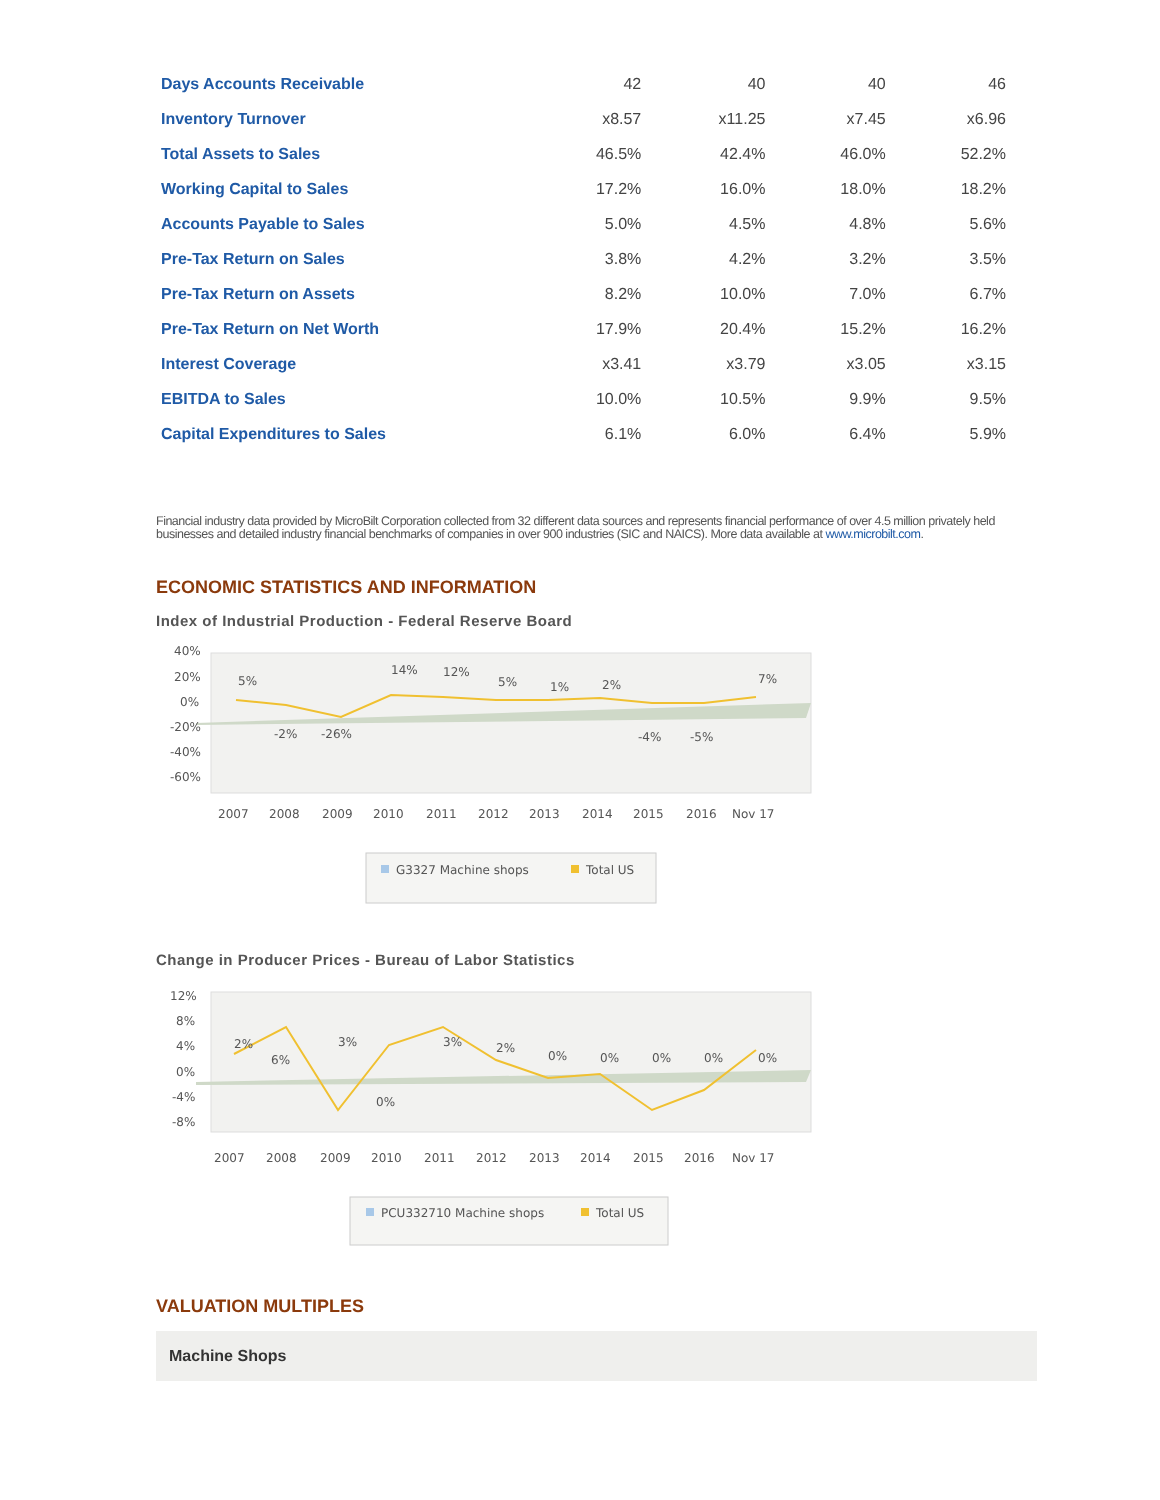| Days Accounts Receivable | 42 | 40 | 40 | 46 |
| Inventory Turnover | x8.57 | x11.25 | x7.45 | x6.96 |
| Total Assets to Sales | 46.5% | 42.4% | 46.0% | 52.2% |
| Working Capital to Sales | 17.2% | 16.0% | 18.0% | 18.2% |
| Accounts Payable to Sales | 5.0% | 4.5% | 4.8% | 5.6% |
| Pre-Tax Return on Sales | 3.8% | 4.2% | 3.2% | 3.5% |
| Pre-Tax Return on Assets | 8.2% | 10.0% | 7.0% | 6.7% |
| Pre-Tax Return on Net Worth | 17.9% | 20.4% | 15.2% | 16.2% |
| Interest Coverage | x3.41 | x3.79 | x3.05 | x3.15 |
| EBITDA to Sales | 10.0% | 10.5% | 9.9% | 9.5% |
| Capital Expenditures to Sales | 6.1% | 6.0% | 6.4% | 5.9% |
Financial industry data provided by MicroBilt Corporation collected from 32 different data sources and represents financial performance of over 4.5 million privately held businesses and detailed industry financial benchmarks of companies in over 900 industries (SIC and NAICS). More data available at www.microbilt.com.
ECONOMIC STATISTICS AND INFORMATION
Index of Industrial Production - Federal Reserve Board
40%
20%
0%
-20%
-40%
-60%
5%
-2%
-26%
14%
12%
5%
1%
2%
-4%
-5%
7%
2007
2008
2009
2010
2011
2012
2013
2014
2015
2016
Nov 17
G3327 Machine shops
Total US
Change in Producer Prices - Bureau of Labor Statistics
12%
8%
4%
0%
-4%
-8%
2%
6%
3%
0%
3%
2%
0%
0%
0%
0%
0%
2007
2008
2009
2010
2011
2012
2013
2014
2015
2016
Nov 17
PCU332710 Machine shops
Total US
VALUATION MULTIPLES
Machine Shops